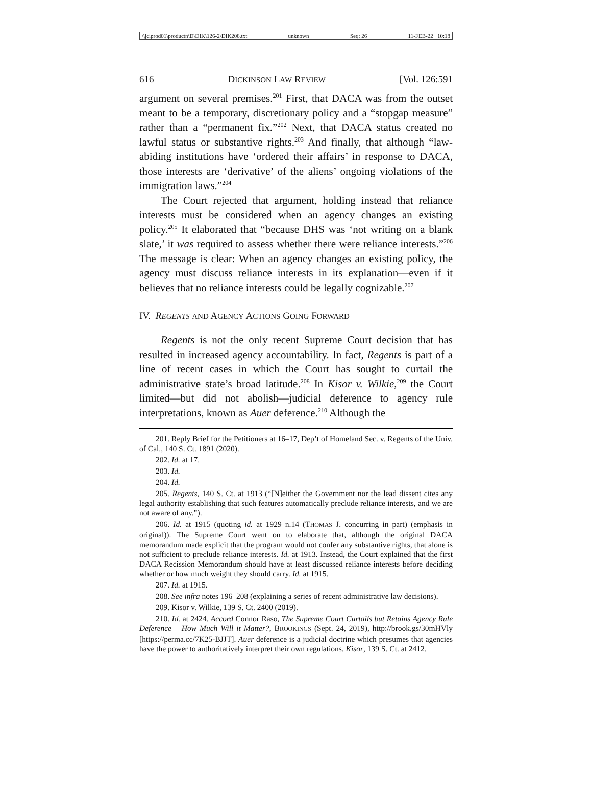\\jciprod01\productn\D\DIK\126-2\DIK208.txt unknown Seq: 26 11-FEB-22 10:18
616 DICKINSON LAW REVIEW [Vol. 126:591
argument on several premises.<sup>201</sup> First, that DACA was from the outset meant to be a temporary, discretionary policy and a “stopgap measure” rather than a “permanent fix.”<sup>202</sup> Next, that DACA status created no lawful status or substantive rights.<sup>203</sup> And finally, that although “law-abiding institutions have ‘ordered their affairs’ in response to DACA, those interests are ‘derivative’ of the aliens’ ongoing violations of the immigration laws.”<sup>204</sup>
The Court rejected that argument, holding instead that reliance interests must be considered when an agency changes an existing policy.<sup>205</sup> It elaborated that “because DHS was ‘not writing on a blank slate,’ it was required to assess whether there were reliance interests.”<sup>206</sup> The message is clear: When an agency changes an existing policy, the agency must discuss reliance interests in its explanation—even if it believes that no reliance interests could be legally cognizable.<sup>207</sup>
IV. REGENTS AND AGENCY ACTIONS GOING FORWARD
Regents is not the only recent Supreme Court decision that has resulted in increased agency accountability. In fact, Regents is part of a line of recent cases in which the Court has sought to curtail the administrative state’s broad latitude.<sup>208</sup> In Kisor v. Wilkie,<sup>209</sup> the Court limited—but did not abolish—judicial deference to agency rule interpretations, known as Auer deference.<sup>210</sup> Although the
201. Reply Brief for the Petitioners at 16–17, Dep’t of Homeland Sec. v. Regents of the Univ. of Cal., 140 S. Ct. 1891 (2020).
202. Id. at 17.
203. Id.
204. Id.
205. Regents, 140 S. Ct. at 1913 (“[N]either the Government nor the lead dissent cites any legal authority establishing that such features automatically preclude reliance interests, and we are not aware of any.”).
206. Id. at 1915 (quoting id. at 1929 n.14 (THOMAS J. concurring in part) (emphasis in original)). The Supreme Court went on to elaborate that, although the original DACA memorandum made explicit that the program would not confer any substantive rights, that alone is not sufficient to preclude reliance interests. Id. at 1913. Instead, the Court explained that the first DACA Recission Memorandum should have at least discussed reliance interests before deciding whether or how much weight they should carry. Id. at 1915.
207. Id. at 1915.
208. See infra notes 196–208 (explaining a series of recent administrative law decisions).
209. Kisor v. Wilkie, 139 S. Ct. 2400 (2019).
210. Id. at 2424. Accord Connor Raso, The Supreme Court Curtails but Retains Agency Rule Deference – How Much Will it Matter?, BROOKINGS (Sept. 24, 2019), http://brook.gs/30mHVly [https://perma.cc/7K25-BJJT]. Auer deference is a judicial doctrine which presumes that agencies have the power to authoritatively interpret their own regulations. Kisor, 139 S. Ct. at 2412.